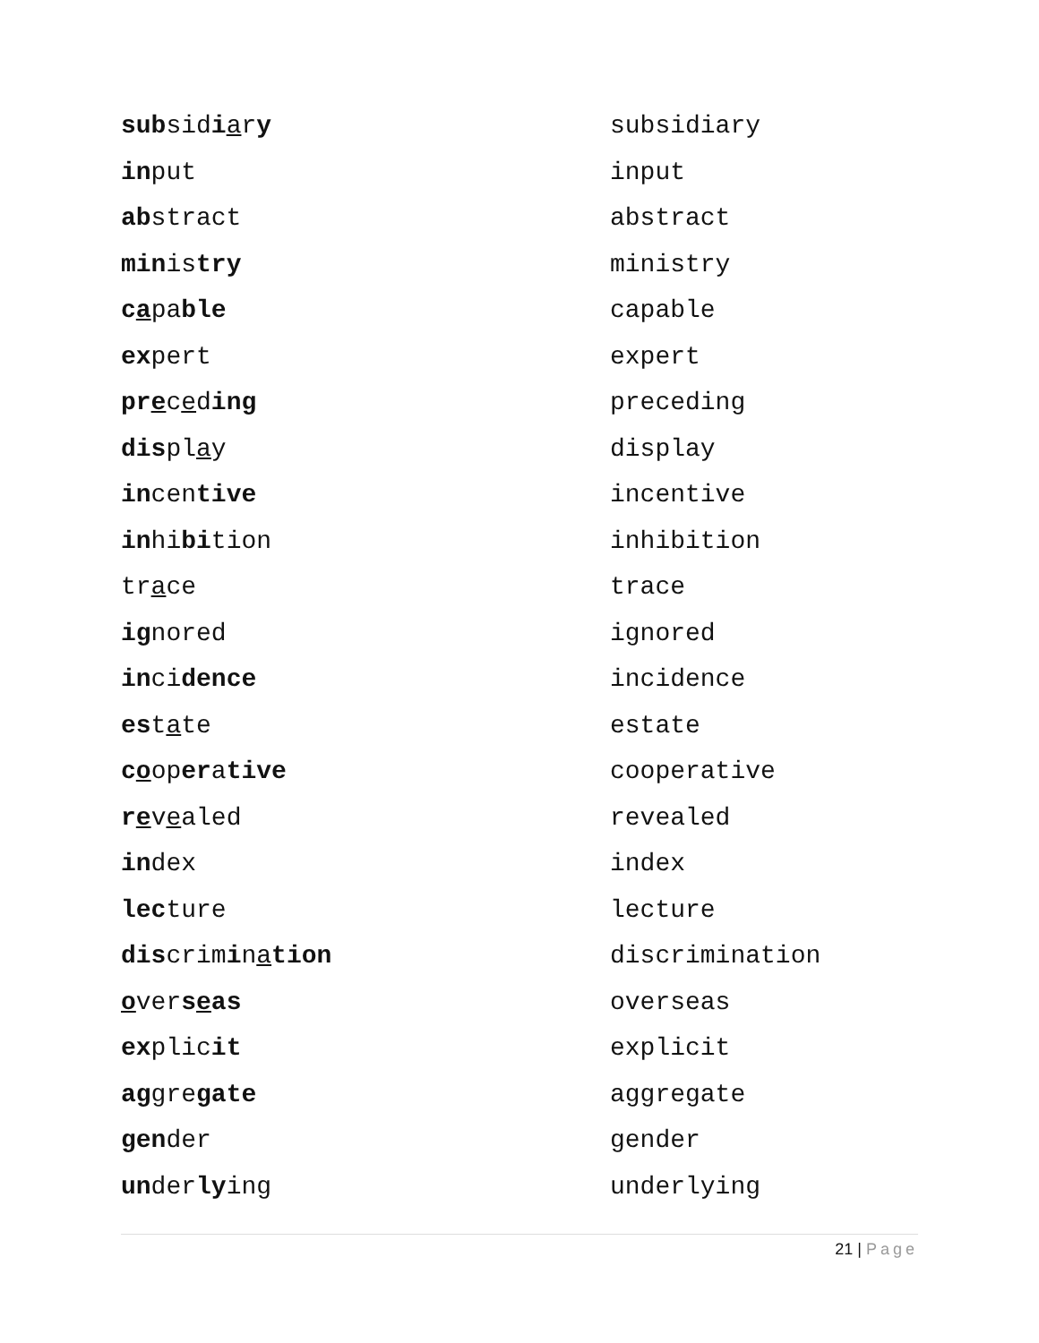| sub sid i a r y | subsidiary |
| in put | input |
| ab stract | abstract |
| min is try | ministry |
| c a pa ble | capable |
| ex pert | expert |
| pr e c e d ing | preceding |
| dis pl a y | display |
| in cen tive | incentive |
| in hi bi tion | inhibition |
| tr a ce | trace |
| ig nored | ignored |
| in ci dence | incidence |
| es t a te | estate |
| c o op er a tive | cooperative |
| r e v e aled | revealed |
| in dex | index |
| lec ture | lecture |
| dis crim i n a tion | discrimination |
| o ver s e as | overseas |
| ex plic it | explicit |
| ag gre gate | aggregate |
| gen der | gender |
| un der ly ing | underlying |
21 | Page